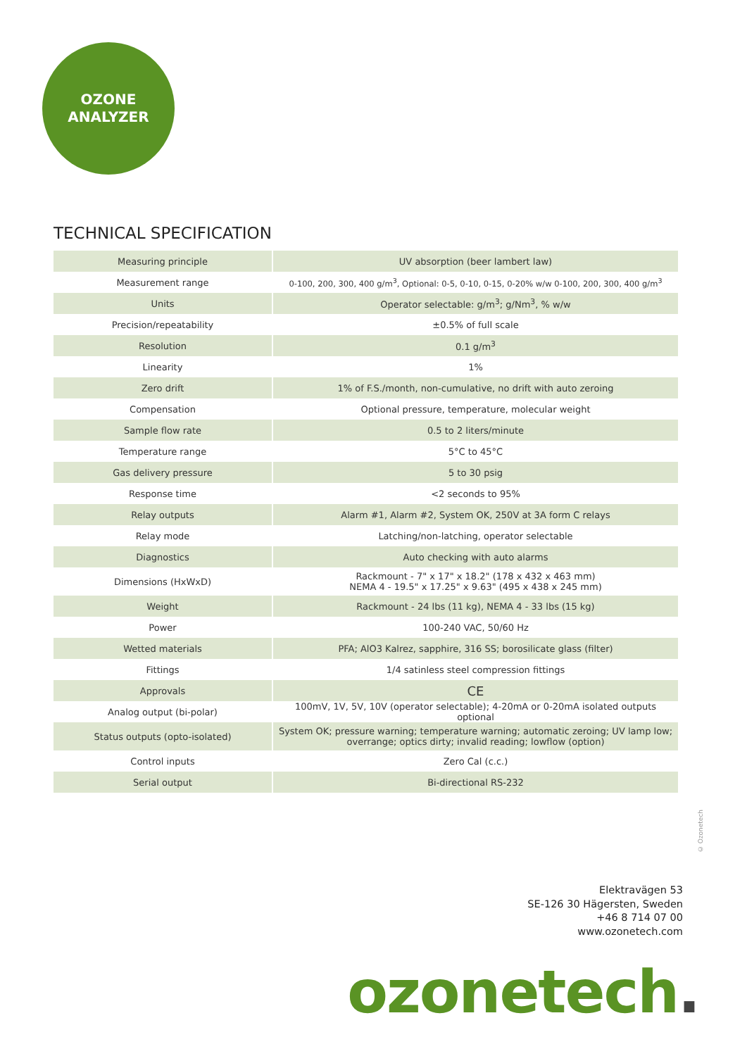OZONE
ANALYZER
TECHNICAL SPECIFICATION
| Measuring principle | UV absorption (beer lambert law) |
| Measurement range | 0-100, 200, 300, 400 g/m<sup>3</sup>, Optional: 0-5, 0-10, 0-15, 0-20% w/w 0-100, 200, 300, 400 g/m<sup>3</sup> |
| Units | Operator selectable: g/m<sup>3</sup>; g/Nm<sup>3</sup>, % w/w |
| Precision/repeatability | ±0.5% of full scale |
| Resolution | 0.1 g/m<sup>3</sup> |
| Linearity | 1% |
| Zero drift | 1% of F.S./month, non-cumulative, no drift with auto zeroing |
| Compensation | Optional pressure, temperature, molecular weight |
| Sample flow rate | 0.5 to 2 liters/minute |
| Temperature range | 5°C to 45°C |
| Gas delivery pressure | 5 to 30 psig |
| Response time | <2 seconds to 95% |
| Relay outputs | Alarm #1, Alarm #2, System OK, 250V at 3A form C relays |
| Relay mode | Latching/non-latching, operator selectable |
| Diagnostics | Auto checking with auto alarms |
| Dimensions (HxWxD) | Rackmount - 7" x 17" x 18.2" (178 x 432 x 463 mm) NEMA 4 - 19.5" x 17.25" x 9.63" (495 x 438 x 245 mm) |
| Weight | Rackmount - 24 lbs (11 kg), NEMA 4 - 33 lbs (15 kg) |
| Power | 100-240 VAC, 50/60 Hz |
| Wetted materials | PFA; AlO3 Kalrez, sapphire, 316 SS; borosilicate glass (filter) |
| Fittings | 1/4 satinless steel compression fittings |
| Approvals | CE |
| Analog output (bi-polar) | 100mV, 1V, 5V, 10V (operator selectable); 4-20mA or 0-20mA isolated outputs optional |
| Status outputs (opto-isolated) | System OK; pressure warning; temperature warning; automatic zeroing; UV lamp low; overrange; optics dirty; invalid reading; lowflow (option) |
| Control inputs | Zero Cal (c.c.) |
| Serial output | Bi-directional RS-232 |
© Ozonetech
Elektravägen 53
SE-126 30 Hägersten, Sweden
+46 8 714 07 00
www.ozonetech.com
ozonetech.